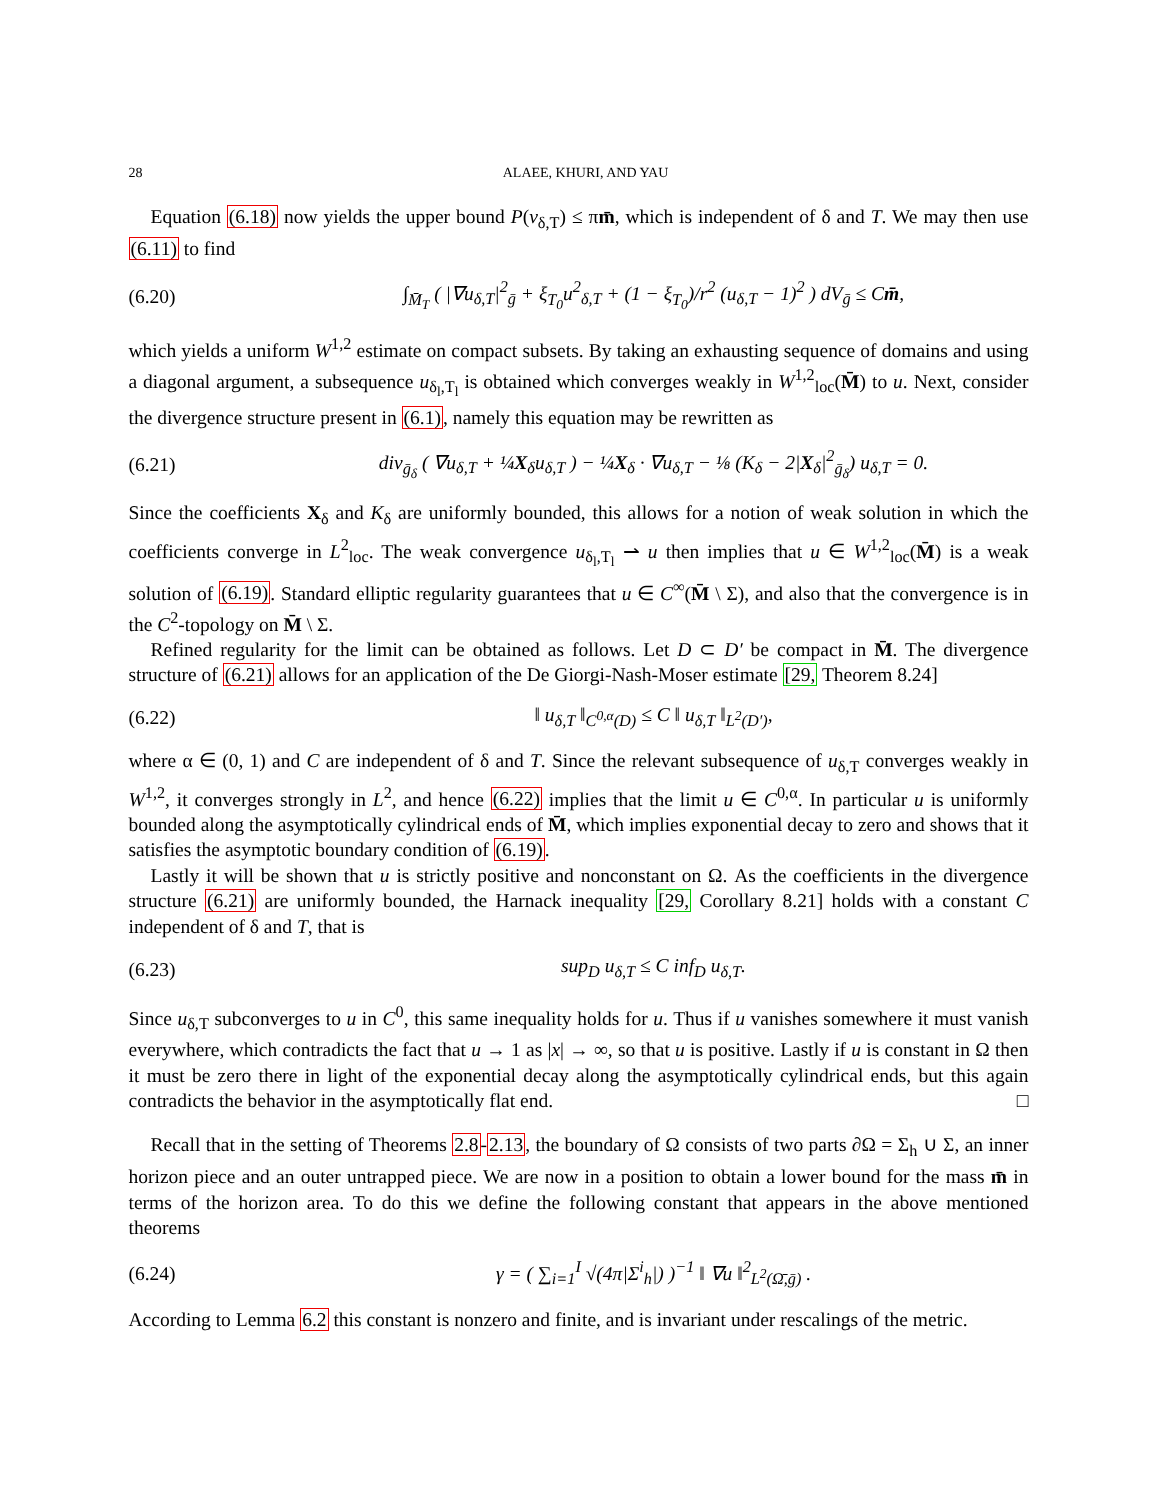28 ALAEE, KHURI, AND YAU
Equation (6.18) now yields the upper bound P(v<sub>δ,T</sub>) ≤ πm̄, which is independent of δ and T. We may then use (6.11) to find
(6.20) ∫<sub>M̄<sub>T</sub></sub> ( |∇u<sub>δ,T</sub>|<sup>2</sup><sub>ḡ</sub> + ξ<sub>T<sub>0</sub></sub>u<sup>2</sup><sub>δ,T</sub> + (1 − ξ<sub>T<sub>0</sub></sub>)/r<sup>2</sup> (u<sub>δ,T</sub> − 1)<sup>2</sup> ) dV<sub>ḡ</sub> ≤ Cm̄,
which yields a uniform W<sup>1,2</sup> estimate on compact subsets. By taking an exhausting sequence of domains and using a diagonal argument, a subsequence u<sub>δ<sub>l</sub>,T<sub>l</sub></sub> is obtained which converges weakly in W<sup>1,2</sup><sub>loc</sub>(M̄) to u. Next, consider the divergence structure present in (6.1), namely this equation may be rewritten as
(6.21) div<sub>ḡ<sub>δ</sub></sub> ( ∇u<sub>δ,T</sub> + ¼X<sub>δ</sub>u<sub>δ,T</sub> ) − ¼X<sub>δ</sub> · ∇u<sub>δ,T</sub> − ⅛ (K<sub>δ</sub> − 2|X<sub>δ</sub>|<sup>2</sup><sub>ḡ<sub>δ</sub></sub>) u<sub>δ,T</sub> = 0.
Since the coefficients X<sub>δ</sub> and K<sub>δ</sub> are uniformly bounded, this allows for a notion of weak solution in which the coefficients converge in L<sup>2</sup><sub>loc</sub>. The weak convergence u<sub>δ<sub>l</sub>,T<sub>l</sub></sub> ⇀ u then implies that u ∈ W<sup>1,2</sup><sub>loc</sub>(M̄) is a weak solution of (6.19). Standard elliptic regularity guarantees that u ∈ C<sup>∞</sup>(M̄ \ Σ), and also that the convergence is in the C<sup>2</sup>-topology on M̄ \ Σ.
Refined regularity for the limit can be obtained as follows. Let D ⊂ D′ be compact in M̄. The divergence structure of (6.21) allows for an application of the De Giorgi-Nash-Moser estimate [29, Theorem 8.24]
(6.22) ‖ u<sub>δ,T</sub> ‖<sub>C<sup>0,α</sup>(D)</sub> ≤ C ‖ u<sub>δ,T</sub> ‖<sub>L<sup>2</sup>(D′)</sub>,
where α ∈ (0, 1) and C are independent of δ and T. Since the relevant subsequence of u<sub>δ,T</sub> converges weakly in W<sup>1,2</sup>, it converges strongly in L<sup>2</sup>, and hence (6.22) implies that the limit u ∈ C<sup>0,α</sup>. In particular u is uniformly bounded along the asymptotically cylindrical ends of M̄, which implies exponential decay to zero and shows that it satisfies the asymptotic boundary condition of (6.19).
Lastly it will be shown that u is strictly positive and nonconstant on Ω. As the coefficients in the divergence structure (6.21) are uniformly bounded, the Harnack inequality [29, Corollary 8.21] holds with a constant C independent of δ and T, that is
(6.23) sup<sub>D</sub> u<sub>δ,T</sub> ≤ C inf<sub>D</sub> u<sub>δ,T</sub>.
Since u<sub>δ,T</sub> subconverges to u in C<sup>0</sup>, this same inequality holds for u. Thus if u vanishes somewhere it must vanish everywhere, which contradicts the fact that u → 1 as |x| → ∞, so that u is positive. Lastly if u is constant in Ω then it must be zero there in light of the exponential decay along the asymptotically cylindrical ends, but this again contradicts the behavior in the asymptotically flat end. □
Recall that in the setting of Theorems 2.8-2.13, the boundary of Ω consists of two parts ∂Ω = Σ<sub>h</sub> ∪ Σ, an inner horizon piece and an outer untrapped piece. We are now in a position to obtain a lower bound for the mass m̄ in terms of the horizon area. To do this we define the following constant that appears in the above mentioned theorems
(6.24) γ = ( ∑<sub>i=1</sub><sup>I</sup> √(4π|Σ<sup>i</sup><sub>h</sub>|) )<sup>−1</sup> ‖ ∇u ‖<sup>2</sup><sub>L<sup>2</sup>(Ω̄,ḡ)</sub> .
According to Lemma 6.2 this constant is nonzero and finite, and is invariant under rescalings of the metric.